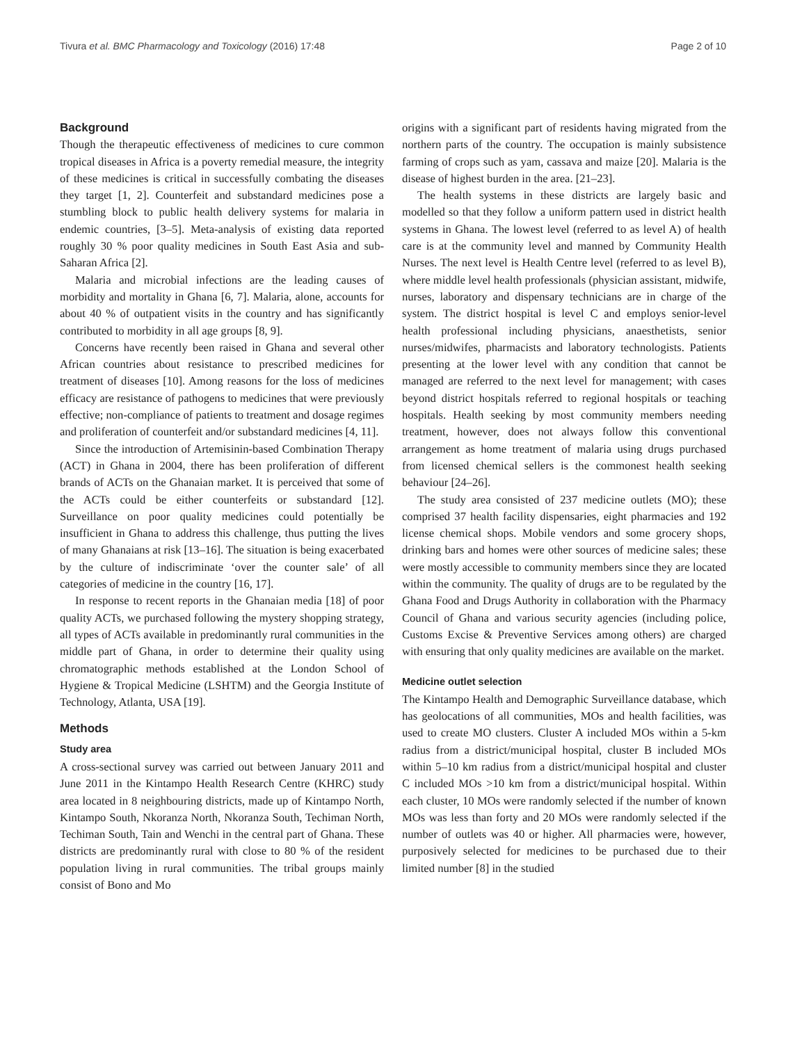Tivura et al. BMC Pharmacology and Toxicology (2016) 17:48 Page 2 of 10
Background
Though the therapeutic effectiveness of medicines to cure common tropical diseases in Africa is a poverty remedial measure, the integrity of these medicines is critical in successfully combating the diseases they target [1, 2]. Counterfeit and substandard medicines pose a stumbling block to public health delivery systems for malaria in endemic countries, [3–5]. Meta-analysis of existing data reported roughly 30 % poor quality medicines in South East Asia and sub-Saharan Africa [2].
Malaria and microbial infections are the leading causes of morbidity and mortality in Ghana [6, 7]. Malaria, alone, accounts for about 40 % of outpatient visits in the country and has significantly contributed to morbidity in all age groups [8, 9].
Concerns have recently been raised in Ghana and several other African countries about resistance to prescribed medicines for treatment of diseases [10]. Among reasons for the loss of medicines efficacy are resistance of pathogens to medicines that were previously effective; non-compliance of patients to treatment and dosage regimes and proliferation of counterfeit and/or substandard medicines [4, 11].
Since the introduction of Artemisinin-based Combination Therapy (ACT) in Ghana in 2004, there has been proliferation of different brands of ACTs on the Ghanaian market. It is perceived that some of the ACTs could be either counterfeits or substandard [12]. Surveillance on poor quality medicines could potentially be insufficient in Ghana to address this challenge, thus putting the lives of many Ghanaians at risk [13–16]. The situation is being exacerbated by the culture of indiscriminate ‘over the counter sale’ of all categories of medicine in the country [16, 17].
In response to recent reports in the Ghanaian media [18] of poor quality ACTs, we purchased following the mystery shopping strategy, all types of ACTs available in predominantly rural communities in the middle part of Ghana, in order to determine their quality using chromatographic methods established at the London School of Hygiene & Tropical Medicine (LSHTM) and the Georgia Institute of Technology, Atlanta, USA [19].
Methods
Study area
A cross-sectional survey was carried out between January 2011 and June 2011 in the Kintampo Health Research Centre (KHRC) study area located in 8 neighbouring districts, made up of Kintampo North, Kintampo South, Nkoranza North, Nkoranza South, Techiman North, Techiman South, Tain and Wenchi in the central part of Ghana. These districts are predominantly rural with close to 80 % of the resident population living in rural communities. The tribal groups mainly consist of Bono and Mo
origins with a significant part of residents having migrated from the northern parts of the country. The occupation is mainly subsistence farming of crops such as yam, cassava and maize [20]. Malaria is the disease of highest burden in the area. [21–23].
The health systems in these districts are largely basic and modelled so that they follow a uniform pattern used in district health systems in Ghana. The lowest level (referred to as level A) of health care is at the community level and manned by Community Health Nurses. The next level is Health Centre level (referred to as level B), where middle level health professionals (physician assistant, midwife, nurses, laboratory and dispensary technicians are in charge of the system. The district hospital is level C and employs senior-level health professional including physicians, anaesthetists, senior nurses/midwifes, pharmacists and laboratory technologists. Patients presenting at the lower level with any condition that cannot be managed are referred to the next level for management; with cases beyond district hospitals referred to regional hospitals or teaching hospitals. Health seeking by most community members needing treatment, however, does not always follow this conventional arrangement as home treatment of malaria using drugs purchased from licensed chemical sellers is the commonest health seeking behaviour [24–26].
The study area consisted of 237 medicine outlets (MO); these comprised 37 health facility dispensaries, eight pharmacies and 192 license chemical shops. Mobile vendors and some grocery shops, drinking bars and homes were other sources of medicine sales; these were mostly accessible to community members since they are located within the community. The quality of drugs are to be regulated by the Ghana Food and Drugs Authority in collaboration with the Pharmacy Council of Ghana and various security agencies (including police, Customs Excise & Preventive Services among others) are charged with ensuring that only quality medicines are available on the market.
Medicine outlet selection
The Kintampo Health and Demographic Surveillance database, which has geolocations of all communities, MOs and health facilities, was used to create MO clusters. Cluster A included MOs within a 5-km radius from a district/municipal hospital, cluster B included MOs within 5–10 km radius from a district/municipal hospital and cluster C included MOs >10 km from a district/municipal hospital. Within each cluster, 10 MOs were randomly selected if the number of known MOs was less than forty and 20 MOs were randomly selected if the number of outlets was 40 or higher. All pharmacies were, however, purposively selected for medicines to be purchased due to their limited number [8] in the studied